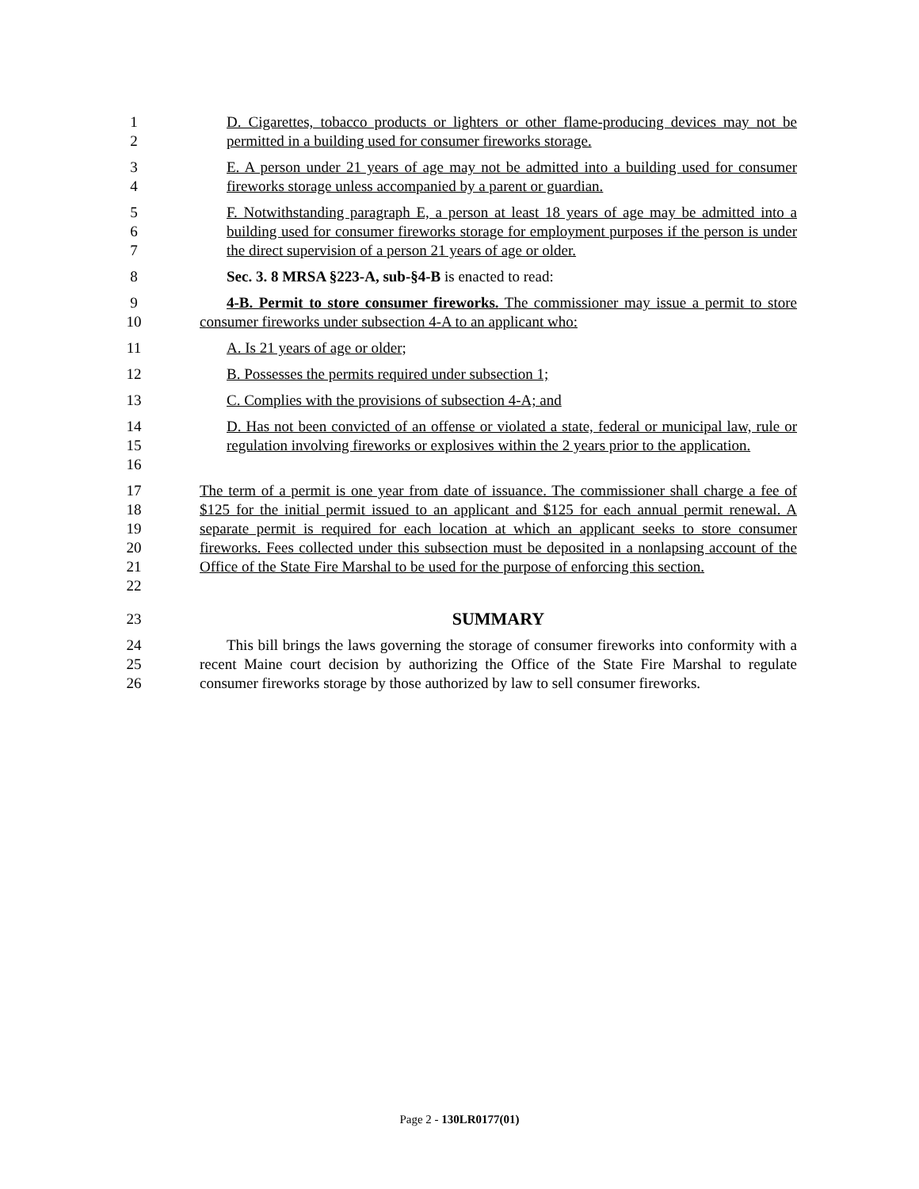1
2
D. Cigarettes, tobacco products or lighters or other flame-producing devices may not be permitted in a building used for consumer fireworks storage.
3
4
E. A person under 21 years of age may not be admitted into a building used for consumer fireworks storage unless accompanied by a parent or guardian.
5
6
7
F. Notwithstanding paragraph E, a person at least 18 years of age may be admitted into a building used for consumer fireworks storage for employment purposes if the person is under the direct supervision of a person 21 years of age or older.
8 Sec. 3. 8 MRSA §223-A, sub-§4-B is enacted to read:
9
10
4-B. Permit to store consumer fireworks. The commissioner may issue a permit to store consumer fireworks under subsection 4-A to an applicant who:
11 A. Is 21 years of age or older;
12 B. Possesses the permits required under subsection 1;
13 C. Complies with the provisions of subsection 4-A; and
14
15
16
D. Has not been convicted of an offense or violated a state, federal or municipal law, rule or regulation involving fireworks or explosives within the 2 years prior to the application.
17
18
19
20
21
22
The term of a permit is one year from date of issuance. The commissioner shall charge a fee of $125 for the initial permit issued to an applicant and $125 for each annual permit renewal. A separate permit is required for each location at which an applicant seeks to store consumer fireworks. Fees collected under this subsection must be deposited in a nonlapsing account of the Office of the State Fire Marshal to be used for the purpose of enforcing this section.
23
SUMMARY
24
25
26
This bill brings the laws governing the storage of consumer fireworks into conformity with a recent Maine court decision by authorizing the Office of the State Fire Marshal to regulate consumer fireworks storage by those authorized by law to sell consumer fireworks.
Page 2 - 130LR0177(01)